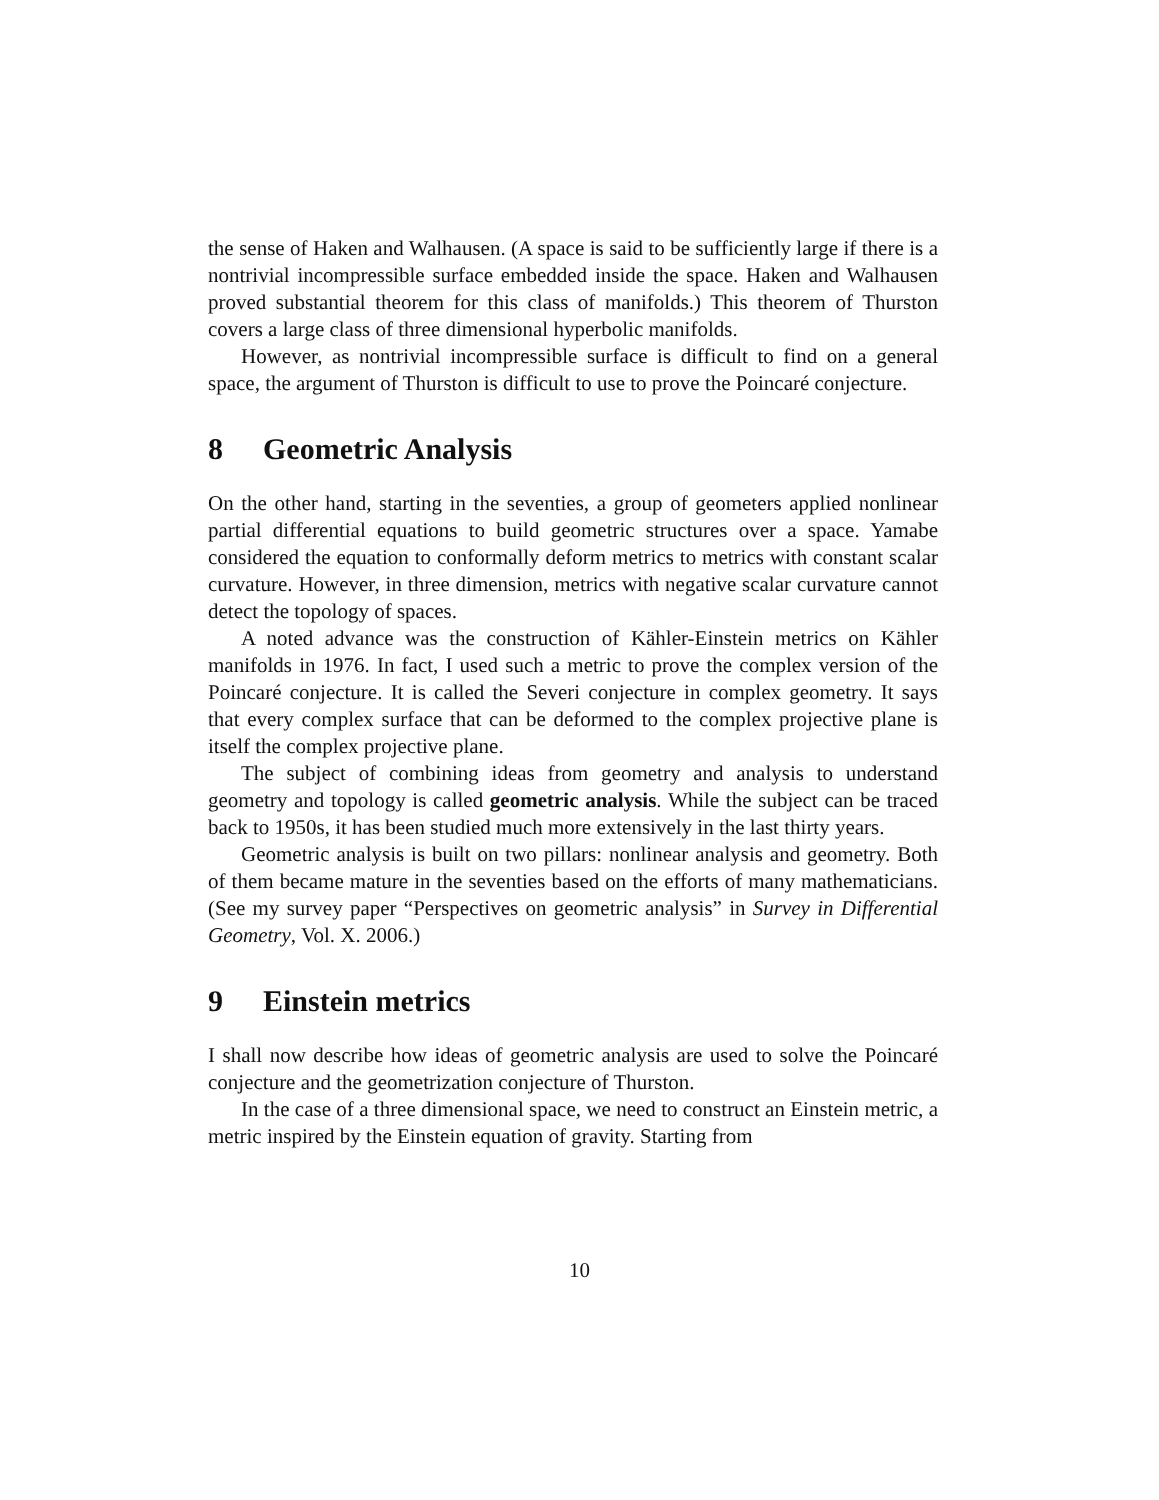the sense of Haken and Walhausen. (A space is said to be sufficiently large if there is a nontrivial incompressible surface embedded inside the space. Haken and Walhausen proved substantial theorem for this class of manifolds.) This theorem of Thurston covers a large class of three dimensional hyperbolic manifolds.
However, as nontrivial incompressible surface is difficult to find on a general space, the argument of Thurston is difficult to use to prove the Poincaré conjecture.
8 Geometric Analysis
On the other hand, starting in the seventies, a group of geometers applied nonlinear partial differential equations to build geometric structures over a space. Yamabe considered the equation to conformally deform metrics to metrics with constant scalar curvature. However, in three dimension, metrics with negative scalar curvature cannot detect the topology of spaces.
A noted advance was the construction of Kähler-Einstein metrics on Kähler manifolds in 1976. In fact, I used such a metric to prove the complex version of the Poincaré conjecture. It is called the Severi conjecture in complex geometry. It says that every complex surface that can be deformed to the complex projective plane is itself the complex projective plane.
The subject of combining ideas from geometry and analysis to understand geometry and topology is called geometric analysis. While the subject can be traced back to 1950s, it has been studied much more extensively in the last thirty years.
Geometric analysis is built on two pillars: nonlinear analysis and geometry. Both of them became mature in the seventies based on the efforts of many mathematicians. (See my survey paper “Perspectives on geometric analysis” in Survey in Differential Geometry, Vol. X. 2006.)
9 Einstein metrics
I shall now describe how ideas of geometric analysis are used to solve the Poincaré conjecture and the geometrization conjecture of Thurston.
In the case of a three dimensional space, we need to construct an Einstein metric, a metric inspired by the Einstein equation of gravity. Starting from
10